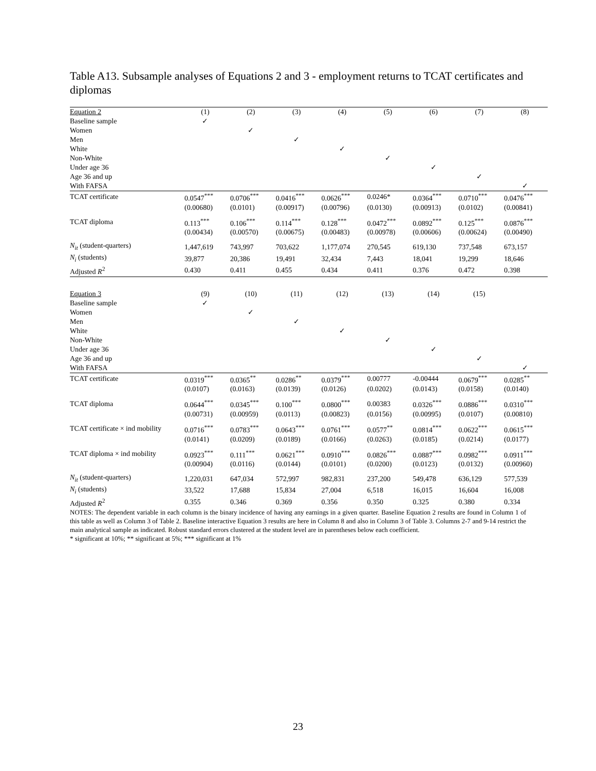Table A13. Subsample analyses of Equations 2 and 3 - employment returns to TCAT certificates and diplomas
| Equation 2 | (1) | (2) | (3) | (4) | (5) | (6) | (7) | (8) |
| Baseline sample | ✓ | | | | | | | |
| Women | | ✓ | | | | | | |
| Men | | | ✓ | | | | | |
| White | | | | ✓ | | | | |
| Non-White | | | | | ✓ | | | |
| Under age 36 | | | | | | ✓ | | |
| Age 36 and up | | | | | | | ✓ | |
| With FAFSA | | | | | | | | ✓ |
| TCAT certificate | 0.0547<sup>***</sup> | 0.0706<sup>***</sup> | 0.0416<sup>***</sup> | 0.0626<sup>***</sup> | 0.0246* | 0.0364<sup>***</sup> | 0.0710<sup>***</sup> | 0.0476<sup>***</sup> |
| | (0.00680) | (0.0101) | (0.00917) | (0.00796) | (0.0130) | (0.00913) | (0.0102) | (0.00841) |
| TCAT diploma | 0.113<sup>***</sup> | 0.106<sup>***</sup> | 0.114<sup>***</sup> | 0.128<sup>***</sup> | 0.0472<sup>***</sup> | 0.0892<sup>***</sup> | 0.125<sup>***</sup> | 0.0876<sup>***</sup> |
| | (0.00434) | (0.00570) | (0.00675) | (0.00483) | (0.00978) | (0.00606) | (0.00624) | (0.00490) |
| N<sub>it</sub> (student-quarters) | 1,447,619 | 743,997 | 703,622 | 1,177,074 | 270,545 | 619,130 | 737,548 | 673,157 |
| N<sub>i</sub> (students) | 39,877 | 20,386 | 19,491 | 32,434 | 7,443 | 18,041 | 19,299 | 18,646 |
| Adjusted R<sup>2</sup> | 0.430 | 0.411 | 0.455 | 0.434 | 0.411 | 0.376 | 0.472 | 0.398 |
| Equation 3 | (9) | (10) | (11) | (12) | (13) | (14) | (15) | |
| Baseline sample | ✓ | | | | | | | |
| Women | | ✓ | | | | | | |
| Men | | | ✓ | | | | | |
| White | | | | ✓ | | | | |
| Non-White | | | | | ✓ | | | |
| Under age 36 | | | | | | ✓ | | |
| Age 36 and up | | | | | | | ✓ | |
| With FAFSA | | | | | | | | ✓ |
| TCAT certificate | 0.0319<sup>***</sup> | 0.0365<sup>**</sup> | 0.0286<sup>**</sup> | 0.0379<sup>***</sup> | 0.00777 | -0.00444 | 0.0679<sup>***</sup> | 0.0285<sup>**</sup> |
| | (0.0107) | (0.0163) | (0.0139) | (0.0126) | (0.0202) | (0.0143) | (0.0158) | (0.0140) |
| TCAT diploma | 0.0644<sup>***</sup> | 0.0345<sup>***</sup> | 0.100<sup>***</sup> | 0.0800<sup>***</sup> | 0.00383 | 0.0326<sup>***</sup> | 0.0886<sup>***</sup> | 0.0310<sup>***</sup> |
| | (0.00731) | (0.00959) | (0.0113) | (0.00823) | (0.0156) | (0.00995) | (0.0107) | (0.00810) |
| TCAT certificate × ind mobility | 0.0716<sup>***</sup> | 0.0783<sup>***</sup> | 0.0643<sup>***</sup> | 0.0761<sup>***</sup> | 0.0577<sup>**</sup> | 0.0814<sup>***</sup> | 0.0622<sup>***</sup> | 0.0615<sup>***</sup> |
| | (0.0141) | (0.0209) | (0.0189) | (0.0166) | (0.0263) | (0.0185) | (0.0214) | (0.0177) |
| TCAT diploma × ind mobility | 0.0923<sup>***</sup> | 0.111<sup>***</sup> | 0.0621<sup>***</sup> | 0.0910<sup>***</sup> | 0.0826<sup>***</sup> | 0.0887<sup>***</sup> | 0.0982<sup>***</sup> | 0.0911<sup>***</sup> |
| | (0.00904) | (0.0116) | (0.0144) | (0.0101) | (0.0200) | (0.0123) | (0.0132) | (0.00960) |
| N<sub>it</sub> (student-quarters) | 1,220,031 | 647,034 | 572,997 | 982,831 | 237,200 | 549,478 | 636,129 | 577,539 |
| N<sub>i</sub> (students) | 33,522 | 17,688 | 15,834 | 27,004 | 6,518 | 16,015 | 16,604 | 16,008 |
| Adjusted R<sup>2</sup> | 0.355 | 0.346 | 0.369 | 0.356 | 0.350 | 0.325 | 0.380 | 0.334 |
NOTES: The dependent variable in each column is the binary incidence of having any earnings in a given quarter. Baseline Equation 2 results are found in Column 1 of this table as well as Column 3 of Table 2. Baseline interactive Equation 3 results are here in Column 8 and also in Column 3 of Table 3. Columns 2-7 and 9-14 restrict the main analytical sample as indicated. Robust standard errors clustered at the student level are in parentheses below each coefficient.
* significant at 10%; ** significant at 5%; *** significant at 1%
23